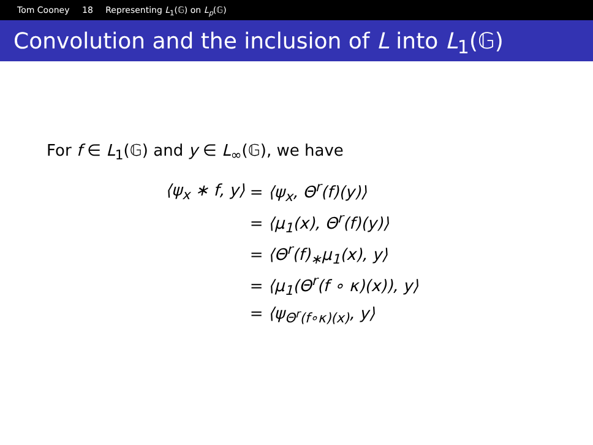Tom Cooney 18 Representing L<sub>1</sub>(𝔾) on L<sub>p</sub>(𝔾)
Convolution and the inclusion of L into L<sub>1</sub>(𝔾)
For f ∈ L<sub>1</sub>(𝔾) and y ∈ L<sub>∞</sub>(𝔾), we have
| ⟨ψ<sub>x</sub> ∗ f, y⟩ | = ⟨ψ<sub>x</sub>, Θ<sup>r</sup>(f)(y)⟩ |
| | = ⟨μ<sub>1</sub>(x), Θ<sup>r</sup>(f)(y)⟩ |
| | = ⟨Θ<sup>r</sup>(f)<sub>∗</sub>μ<sub>1</sub>(x), y⟩ |
| | = ⟨μ<sub>1</sub>(Θ<sup>r</sup>(f ∘ κ)(x)), y⟩ |
| | = ⟨ψ<sub>Θ<sup>r</sup>(f∘κ)(x)</sub>, y⟩ |